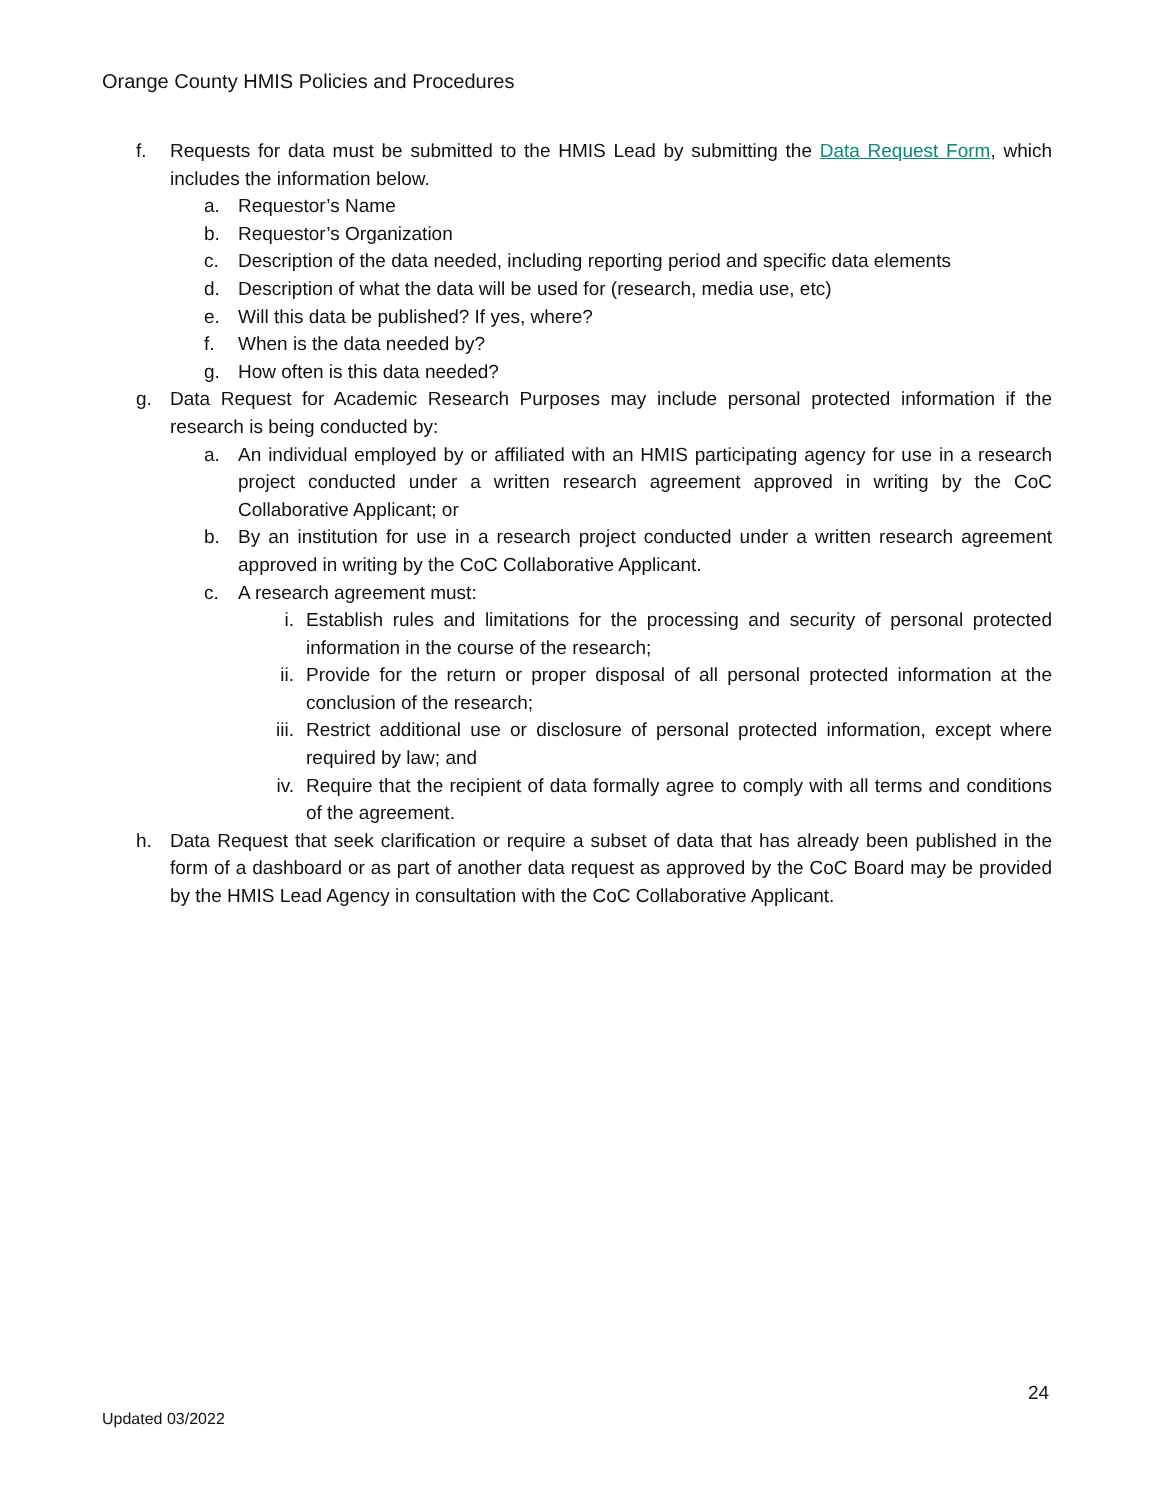Orange County HMIS Policies and Procedures
f. Requests for data must be submitted to the HMIS Lead by submitting the Data Request Form, which includes the information below.
a. Requestor’s Name
b. Requestor’s Organization
c. Description of the data needed, including reporting period and specific data elements
d. Description of what the data will be used for (research, media use, etc)
e. Will this data be published? If yes, where?
f. When is the data needed by?
g. How often is this data needed?
g. Data Request for Academic Research Purposes may include personal protected information if the research is being conducted by:
a. An individual employed by or affiliated with an HMIS participating agency for use in a research project conducted under a written research agreement approved in writing by the CoC Collaborative Applicant; or
b. By an institution for use in a research project conducted under a written research agreement approved in writing by the CoC Collaborative Applicant.
c. A research agreement must:
i. Establish rules and limitations for the processing and security of personal protected information in the course of the research;
ii. Provide for the return or proper disposal of all personal protected information at the conclusion of the research;
iii. Restrict additional use or disclosure of personal protected information, except where required by law; and
iv. Require that the recipient of data formally agree to comply with all terms and conditions of the agreement.
h. Data Request that seek clarification or require a subset of data that has already been published in the form of a dashboard or as part of another data request as approved by the CoC Board may be provided by the HMIS Lead Agency in consultation with the CoC Collaborative Applicant.
24
Updated 03/2022